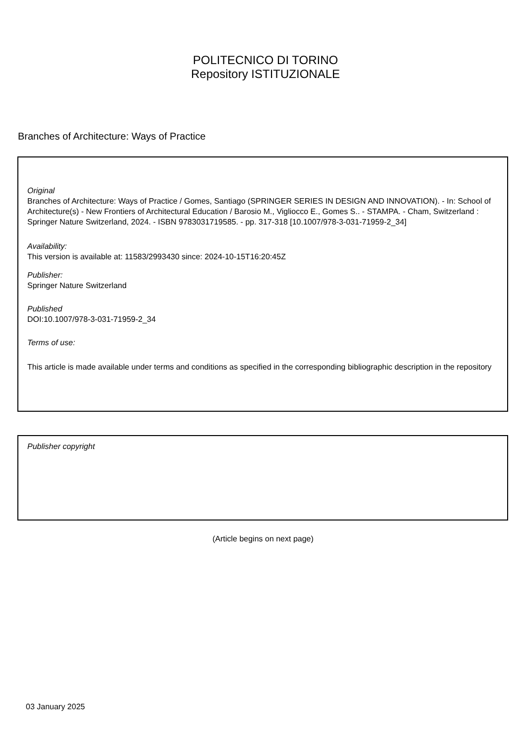POLITECNICO DI TORINO
Repository ISTITUZIONALE
Branches of Architecture: Ways of Practice
Original
Branches of Architecture: Ways of Practice / Gomes, Santiago (SPRINGER SERIES IN DESIGN AND INNOVATION). - In: School of Architecture(s) - New Frontiers of Architectural Education / Barosio M., Vigliocco E., Gomes S.. - STAMPA. - Cham, Switzerland : Springer Nature Switzerland, 2024. - ISBN 9783031719585. - pp. 317-318 [10.1007/978-3-031-71959-2_34]
Availability:
This version is available at: 11583/2993430 since: 2024-10-15T16:20:45Z
Publisher:
Springer Nature Switzerland
Published
DOI:10.1007/978-3-031-71959-2_34
Terms of use:
This article is made available under terms and conditions as specified in the corresponding bibliographic description in the repository
Publisher copyright
(Article begins on next page)
03 January 2025